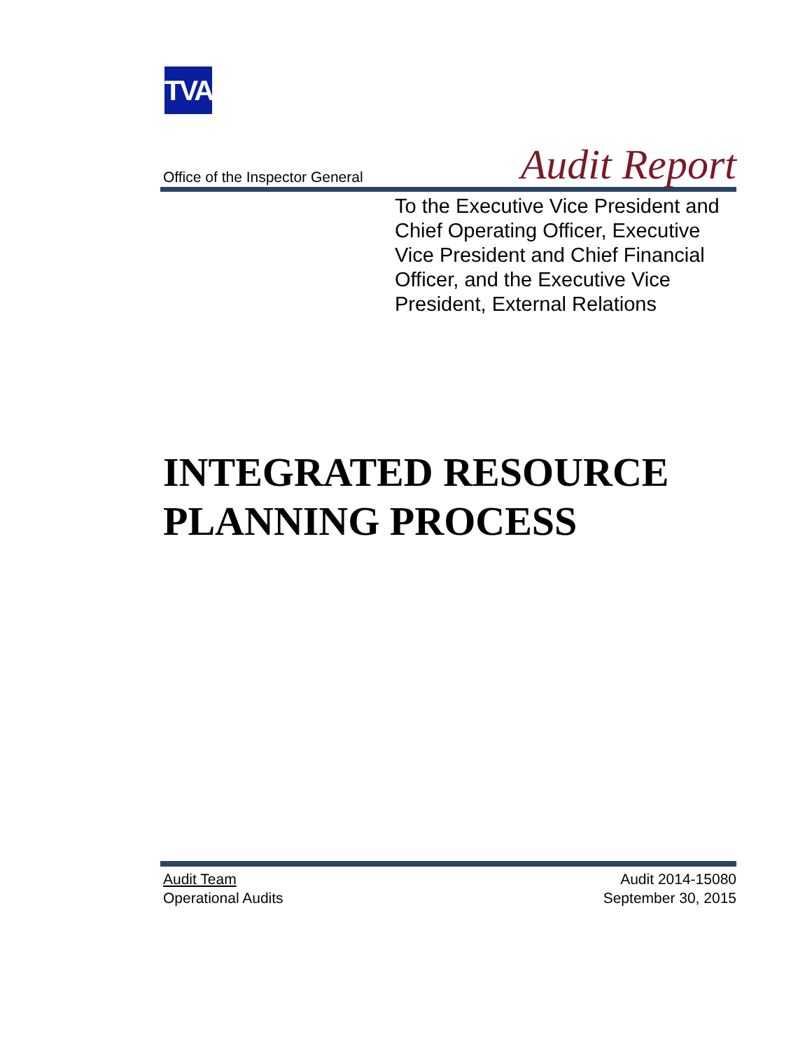TVA
Office of the Inspector General Audit Report
To the Executive Vice President and
Chief Operating Officer, Executive
Vice President and Chief Financial
Officer, and the Executive Vice
President, External Relations
INTEGRATED RESOURCE
PLANNING PROCESS
Audit Team
Operational Audits
Audit 2014-15080
September 30, 2015